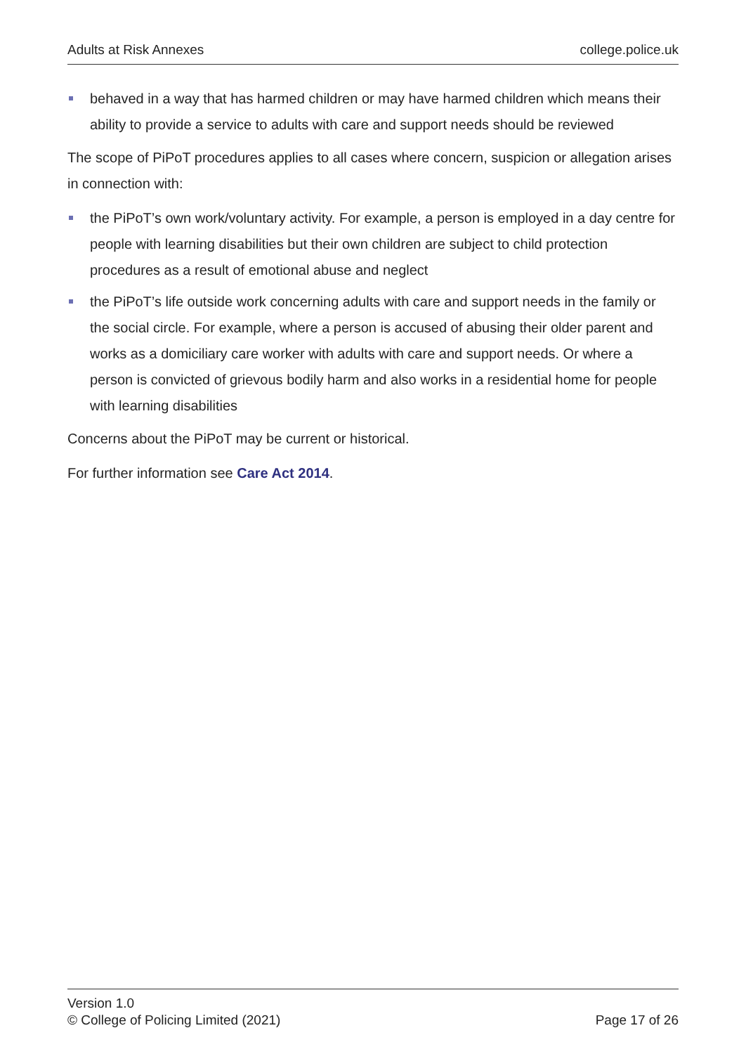Adults at Risk Annexes college.police.uk
behaved in a way that has harmed children or may have harmed children which means their ability to provide a service to adults with care and support needs should be reviewed
The scope of PiPoT procedures applies to all cases where concern, suspicion or allegation arises in connection with:
the PiPoT’s own work/voluntary activity. For example, a person is employed in a day centre for people with learning disabilities but their own children are subject to child protection procedures as a result of emotional abuse and neglect
the PiPoT’s life outside work concerning adults with care and support needs in the family or the social circle. For example, where a person is accused of abusing their older parent and works as a domiciliary care worker with adults with care and support needs. Or where a person is convicted of grievous bodily harm and also works in a residential home for people with learning disabilities
Concerns about the PiPoT may be current or historical.
For further information see Care Act 2014.
Version 1.0
© College of Policing Limited (2021) Page 17 of 26